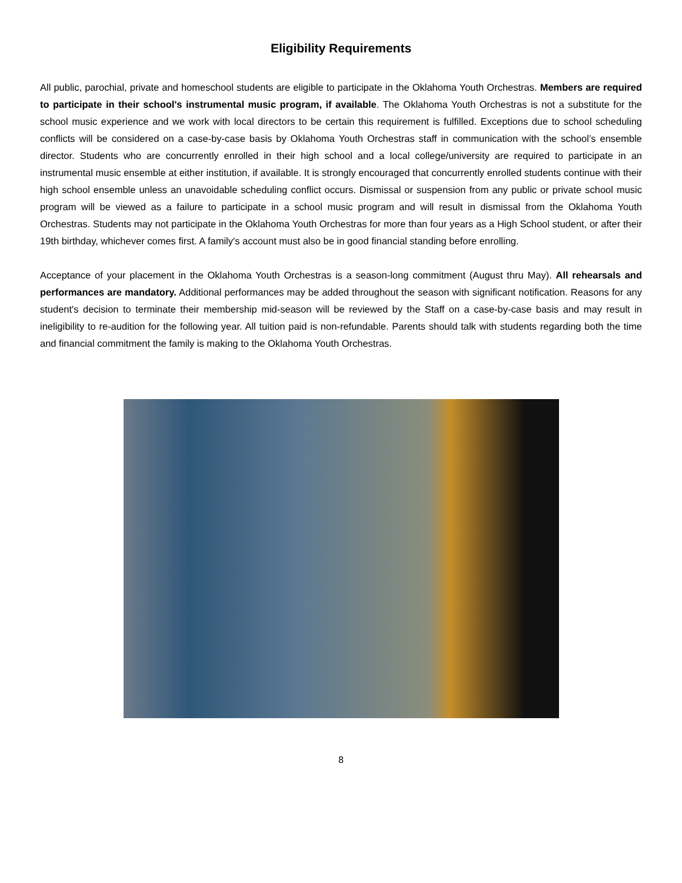Eligibility Requirements
All public, parochial, private and homeschool students are eligible to participate in the Oklahoma Youth Orchestras. Members are required to participate in their school's instrumental music program, if available. The Oklahoma Youth Orchestras is not a substitute for the school music experience and we work with local directors to be certain this requirement is fulfilled. Exceptions due to school scheduling conflicts will be considered on a case-by-case basis by Oklahoma Youth Orchestras staff in communication with the school’s ensemble director. Students who are concurrently enrolled in their high school and a local college/university are required to participate in an instrumental music ensemble at either institution, if available. It is strongly encouraged that concurrently enrolled students continue with their high school ensemble unless an unavoidable scheduling conflict occurs. Dismissal or suspension from any public or private school music program will be viewed as a failure to participate in a school music program and will result in dismissal from the Oklahoma Youth Orchestras. Students may not participate in the Oklahoma Youth Orchestras for more than four years as a High School student, or after their 19th birthday, whichever comes first. A family's account must also be in good financial standing before enrolling.
Acceptance of your placement in the Oklahoma Youth Orchestras is a season-long commitment (August thru May). All rehearsals and performances are mandatory. Additional performances may be added throughout the season with significant notification. Reasons for any student's decision to terminate their membership mid-season will be reviewed by the Staff on a case-by-case basis and may result in ineligibility to re-audition for the following year. All tuition paid is non-refundable. Parents should talk with students regarding both the time and financial commitment the family is making to the Oklahoma Youth Orchestras.
8